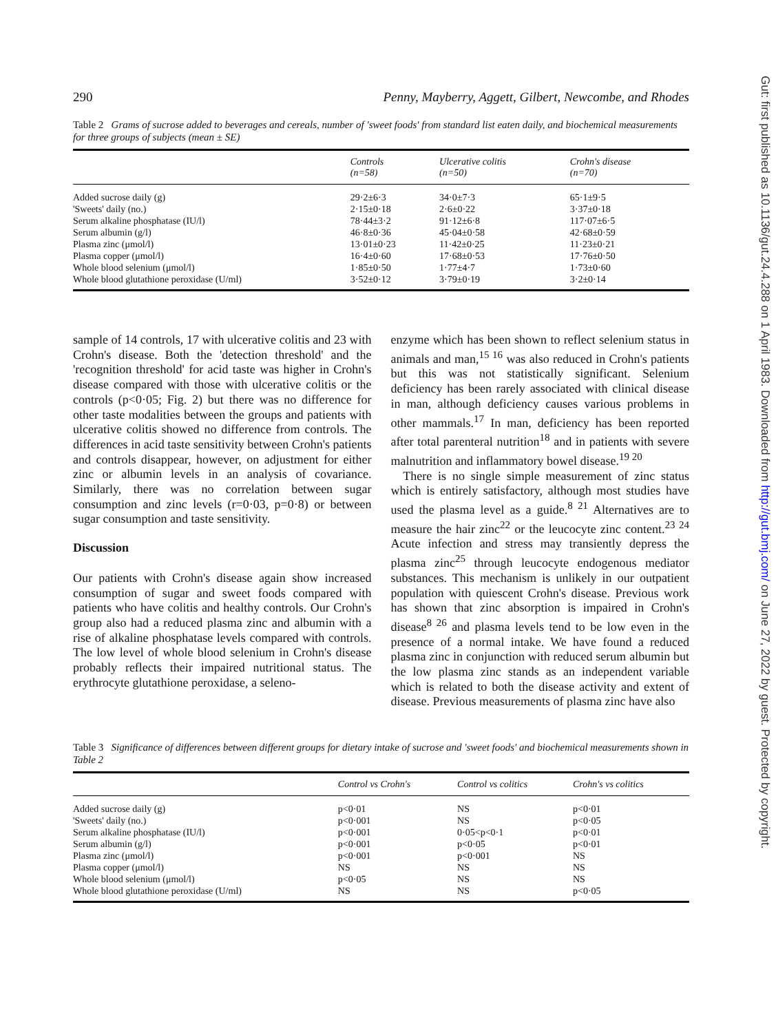290 Penny, Mayberry, Aggett, Gilbert, Newcombe, and Rhodes
Table 2 Grams of sucrose added to beverages and cereals, number of 'sweet foods' from standard list eaten daily, and biochemical measurements for three groups of subjects (mean ± SE)
| | Controls (n=58) | Ulcerative colitis (n=50) | Crohn's disease (n=70) |
| --- | --- | --- | --- |
| Added sucrose daily (g) | 29·2±6·3 | 34·0±7·3 | 65·1±9·5 |
| 'Sweets' daily (no.) | 2·15±0·18 | 2·6±0·22 | 3·37±0·18 |
| Serum alkaline phosphatase (IU/l) | 78·44±3·2 | 91·12±6·8 | 117·07±6·5 |
| Serum albumin (g/l) | 46·8±0·36 | 45·04±0·58 | 42·68±0·59 |
| Plasma zinc (μmol/l) | 13·01±0·23 | 11·42±0·25 | 11·23±0·21 |
| Plasma copper (μmol/l) | 16·4±0·60 | 17·68±0·53 | 17·76±0·50 |
| Whole blood selenium (μmol/l) | 1·85±0·50 | 1·77±4·7 | 1·73±0·60 |
| Whole blood glutathione peroxidase (U/ml) | 3·52±0·12 | 3·79±0·19 | 3·2±0·14 |
sample of 14 controls, 17 with ulcerative colitis and 23 with Crohn's disease. Both the 'detection threshold' and the 'recognition threshold' for acid taste was higher in Crohn's disease compared with those with ulcerative colitis or the controls (p<0·05; Fig. 2) but there was no difference for other taste modalities between the groups and patients with ulcerative colitis showed no difference from controls. The differences in acid taste sensitivity between Crohn's patients and controls disappear, however, on adjustment for either zinc or albumin levels in an analysis of covariance. Similarly, there was no correlation between sugar consumption and zinc levels (r=0·03, p=0·8) or between sugar consumption and taste sensitivity.
Discussion
Our patients with Crohn's disease again show increased consumption of sugar and sweet foods compared with patients who have colitis and healthy controls. Our Crohn's group also had a reduced plasma zinc and albumin with a rise of alkaline phosphatase levels compared with controls. The low level of whole blood selenium in Crohn's disease probably reflects their impaired nutritional status. The erythrocyte glutathione peroxidase, a seleno-
enzyme which has been shown to reflect selenium status in animals and man,<sup>15 16</sup> was also reduced in Crohn's patients but this was not statistically significant. Selenium deficiency has been rarely associated with clinical disease in man, although deficiency causes various problems in other mammals.<sup>17</sup> In man, deficiency has been reported after total parenteral nutrition<sup>18</sup> and in patients with severe malnutrition and inflammatory bowel disease.<sup>19 20</sup>
There is no single simple measurement of zinc status which is entirely satisfactory, although most studies have used the plasma level as a guide.<sup>8 21</sup> Alternatives are to measure the hair zinc<sup>22</sup> or the leucocyte zinc content.<sup>23 24</sup> Acute infection and stress may transiently depress the plasma zinc<sup>25</sup> through leucocyte endogenous mediator substances. This mechanism is unlikely in our outpatient population with quiescent Crohn's disease. Previous work has shown that zinc absorption is impaired in Crohn's disease<sup>8 26</sup> and plasma levels tend to be low even in the presence of a normal intake. We have found a reduced plasma zinc in conjunction with reduced serum albumin but the low plasma zinc stands as an independent variable which is related to both the disease activity and extent of disease. Previous measurements of plasma zinc have also
Table 3 Significance of differences between different groups for dietary intake of sucrose and 'sweet foods' and biochemical measurements shown in Table 2
| | Control vs Crohn's | Control vs colitics | Crohn's vs colitics |
| --- | --- | --- | --- |
| Added sucrose daily (g) | p<0·01 | NS | p<0·01 |
| 'Sweets' daily (no.) | p<0·001 | NS | p<0·05 |
| Serum alkaline phosphatase (IU/l) | p<0·001 | 0·05<p<0·1 | p<0·01 |
| Serum albumin (g/l) | p<0·001 | p<0·05 | p<0·01 |
| Plasma zinc (μmol/l) | p<0·001 | p<0·001 | NS |
| Plasma copper (μmol/l) | NS | NS | NS |
| Whole blood selenium (μmol/l) | p<0·05 | NS | NS |
| Whole blood glutathione peroxidase (U/ml) | NS | NS | p<0·05 |
Gut: first published as 10.1136/gut.24.4.288 on 1 April 1983. Downloaded from http://gut.bmj.com/ on June 27, 2022 by guest. Protected by copyright.